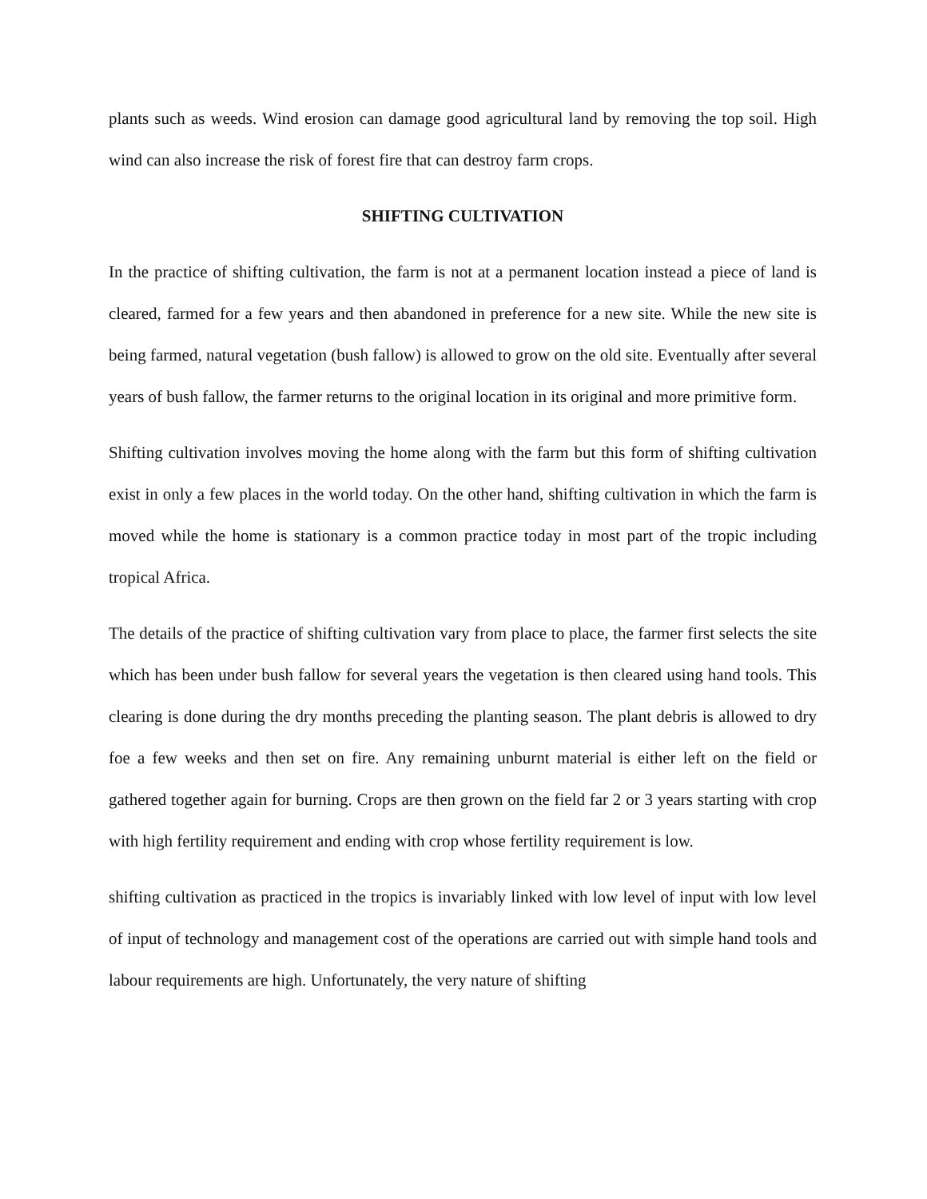plants such as weeds. Wind erosion can damage good agricultural land by removing the top soil. High wind can also increase the risk of forest fire that can destroy farm crops.
SHIFTING CULTIVATION
In the practice of shifting cultivation, the farm is not at a permanent location instead a piece of land is cleared, farmed for a few years and then abandoned in preference for a new site. While the new site is being farmed, natural vegetation (bush fallow) is allowed to grow on the old site. Eventually after several years of bush fallow, the farmer returns to the original location in its original and more primitive form.
Shifting cultivation involves moving the home along with the farm but this form of shifting cultivation exist in only a few places in the world today. On the other hand, shifting cultivation in which the farm is moved while the home is stationary is a common practice today in most part of the tropic including tropical Africa.
The details of the practice of shifting cultivation vary from place to place, the farmer first selects the site which has been under bush fallow for several years the vegetation is then cleared using hand tools. This clearing is done during the dry months preceding the planting season. The plant debris is allowed to dry foe a few weeks and then set on fire. Any remaining unburnt material is either left on the field or gathered together again for burning. Crops are then grown on the field far 2 or 3 years starting with crop with high fertility requirement and ending with crop whose fertility requirement is low.
shifting cultivation as practiced in the tropics is invariably linked with low level of input with low level of input of technology and management cost of the operations are carried out with simple hand tools and labour requirements are high. Unfortunately, the very nature of shifting